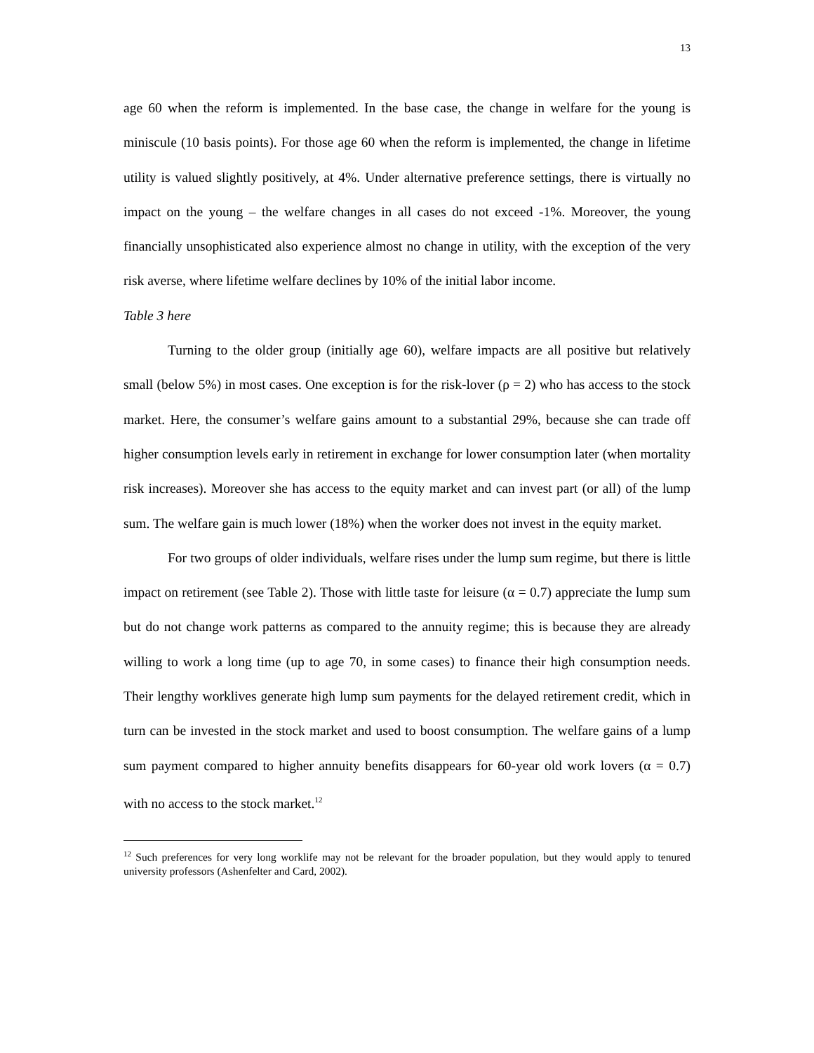13
age 60 when the reform is implemented. In the base case, the change in welfare for the young is miniscule (10 basis points). For those age 60 when the reform is implemented, the change in lifetime utility is valued slightly positively, at 4%. Under alternative preference settings, there is virtually no impact on the young – the welfare changes in all cases do not exceed -1%. Moreover, the young financially unsophisticated also experience almost no change in utility, with the exception of the very risk averse, where lifetime welfare declines by 10% of the initial labor income.
Table 3 here
Turning to the older group (initially age 60), welfare impacts are all positive but relatively small (below 5%) in most cases. One exception is for the risk-lover (ρ = 2) who has access to the stock market. Here, the consumer’s welfare gains amount to a substantial 29%, because she can trade off higher consumption levels early in retirement in exchange for lower consumption later (when mortality risk increases). Moreover she has access to the equity market and can invest part (or all) of the lump sum. The welfare gain is much lower (18%) when the worker does not invest in the equity market.
For two groups of older individuals, welfare rises under the lump sum regime, but there is little impact on retirement (see Table 2). Those with little taste for leisure (α = 0.7) appreciate the lump sum but do not change work patterns as compared to the annuity regime; this is because they are already willing to work a long time (up to age 70, in some cases) to finance their high consumption needs. Their lengthy worklives generate high lump sum payments for the delayed retirement credit, which in turn can be invested in the stock market and used to boost consumption. The welfare gains of a lump sum payment compared to higher annuity benefits disappears for 60-year old work lovers (α = 0.7) with no access to the stock market.<sup>12</sup>
<sup>12</sup> Such preferences for very long worklife may not be relevant for the broader population, but they would apply to tenured university professors (Ashenfelter and Card, 2002).